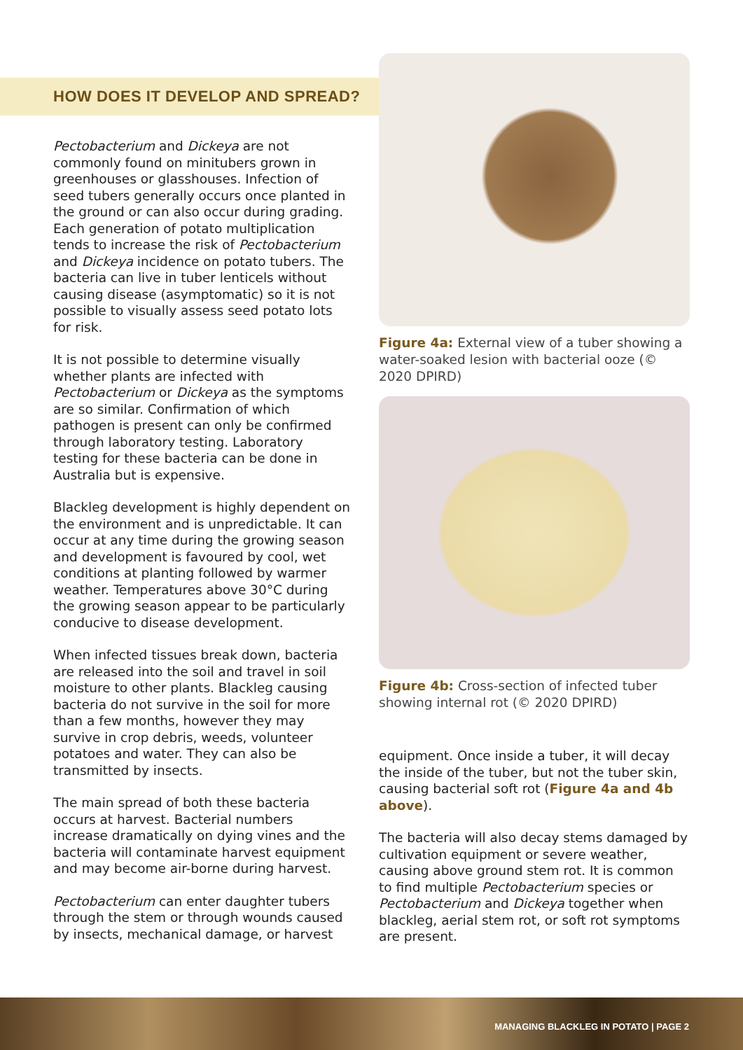HOW DOES IT DEVELOP AND SPREAD?
Pectobacterium and Dickeya are not commonly found on minitubers grown in greenhouses or glasshouses. Infection of seed tubers generally occurs once planted in the ground or can also occur during grading. Each generation of potato multiplication tends to increase the risk of Pectobacterium and Dickeya incidence on potato tubers. The bacteria can live in tuber lenticels without causing disease (asymptomatic) so it is not possible to visually assess seed potato lots for risk.
It is not possible to determine visually whether plants are infected with Pectobacterium or Dickeya as the symptoms are so similar. Confirmation of which pathogen is present can only be confirmed through laboratory testing. Laboratory testing for these bacteria can be done in Australia but is expensive.
Blackleg development is highly dependent on the environment and is unpredictable. It can occur at any time during the growing season and development is favoured by cool, wet conditions at planting followed by warmer weather. Temperatures above 30°C during the growing season appear to be particularly conducive to disease development.
When infected tissues break down, bacteria are released into the soil and travel in soil moisture to other plants. Blackleg causing bacteria do not survive in the soil for more than a few months, however they may survive in crop debris, weeds, volunteer potatoes and water. They can also be transmitted by insects.
The main spread of both these bacteria occurs at harvest. Bacterial numbers increase dramatically on dying vines and the bacteria will contaminate harvest equipment and may become air-borne during harvest.
Pectobacterium can enter daughter tubers through the stem or through wounds caused by insects, mechanical damage, or harvest
Figure 4a: External view of a tuber showing a water-soaked lesion with bacterial ooze (© 2020 DPIRD)
Figure 4b: Cross-section of infected tuber showing internal rot (© 2020 DPIRD)
equipment. Once inside a tuber, it will decay the inside of the tuber, but not the tuber skin, causing bacterial soft rot (Figure 4a and 4b above).
The bacteria will also decay stems damaged by cultivation equipment or severe weather, causing above ground stem rot. It is common to find multiple Pectobacterium species or Pectobacterium and Dickeya together when blackleg, aerial stem rot, or soft rot symptoms are present.
MANAGING BLACKLEG IN POTATO | PAGE 2